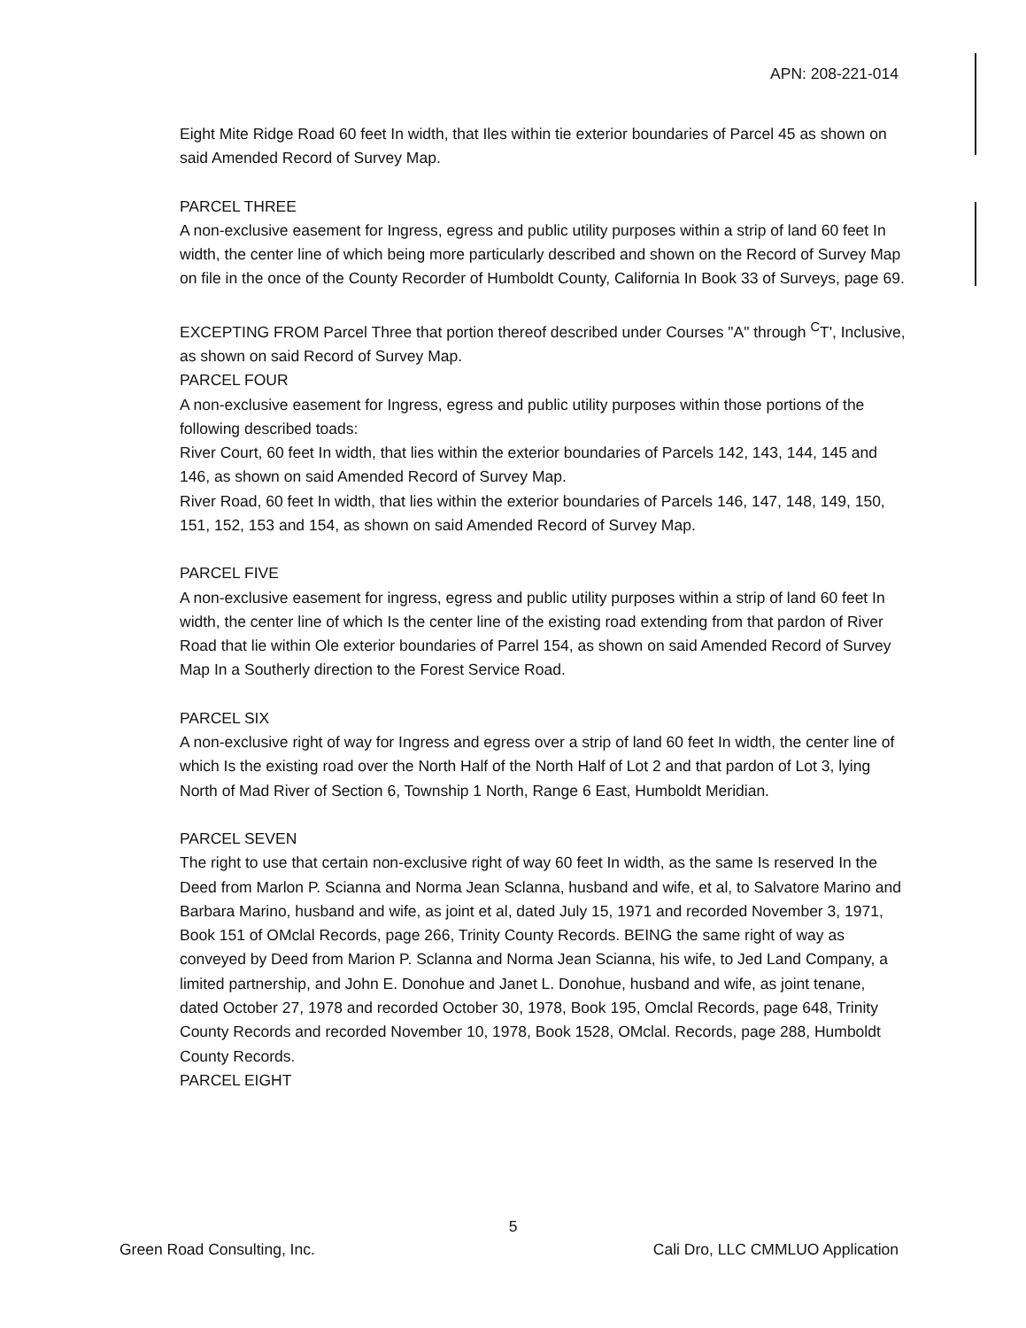APN: 208-221-014
Eight Mite Ridge Road 60 feet In width, that Iles within tie exterior boundaries of Parcel 45 as shown on said Amended Record of Survey Map.
PARCEL THREE
A non-exclusive easement for Ingress, egress and public utility purposes within a strip of land 60 feet In width, the center line of which being more particularly described and shown on the Record of Survey Map on file in the once of the County Recorder of Humboldt County, California In Book 33 of Surveys, page 69.
EXCEPTING FROM Parcel Three that portion thereof described under Courses "A" through <sup>C</sup>T', Inclusive, as shown on said Record of Survey Map.
PARCEL FOUR
A non-exclusive easement for Ingress, egress and public utility purposes within those portions of the following described toads:
River Court, 60 feet In width, that lies within the exterior boundaries of Parcels 142, 143, 144, 145 and 146, as shown on said Amended Record of Survey Map.
River Road, 60 feet In width, that lies within the exterior boundaries of Parcels 146, 147, 148, 149, 150, 151, 152, 153 and 154, as shown on said Amended Record of Survey Map.
PARCEL FIVE
A non-exclusive easement for ingress, egress and public utility purposes within a strip of land 60 feet In width, the center line of which Is the center line of the existing road extending from that pardon of River Road that lie within Ole exterior boundaries of Parrel 154, as shown on said Amended Record of Survey Map In a Southerly direction to the Forest Service Road.
PARCEL SIX
A non-exclusive right of way for Ingress and egress over a strip of land 60 feet In width, the center line of which Is the existing road over the North Half of the North Half of Lot 2 and that pardon of Lot 3, lying North of Mad River of Section 6, Township 1 North, Range 6 East, Humboldt Meridian.
PARCEL SEVEN
The right to use that certain non-exclusive right of way 60 feet In width, as the same Is reserved In the Deed from Marlon P. Scianna and Norma Jean Sclanna, husband and wife, et al, to Salvatore Marino and Barbara Marino, husband and wife, as joint et al, dated July 15, 1971 and recorded November 3, 1971, Book 151 of OMclal Records, page 266, Trinity County Records. BEING the same right of way as conveyed by Deed from Marion P. Sclanna and Norma Jean Scianna, his wife, to Jed Land Company, a limited partnership, and John E. Donohue and Janet L. Donohue, husband and wife, as joint tenane, dated October 27, 1978 and recorded October 30, 1978, Book 195, Omclal Records, page 648, Trinity County Records and recorded November 10, 1978, Book 1528, OMclal. Records, page 288, Humboldt County Records.
PARCEL EIGHT
5
Green Road Consulting, Inc. Cali Dro, LLC CMMLUO Application